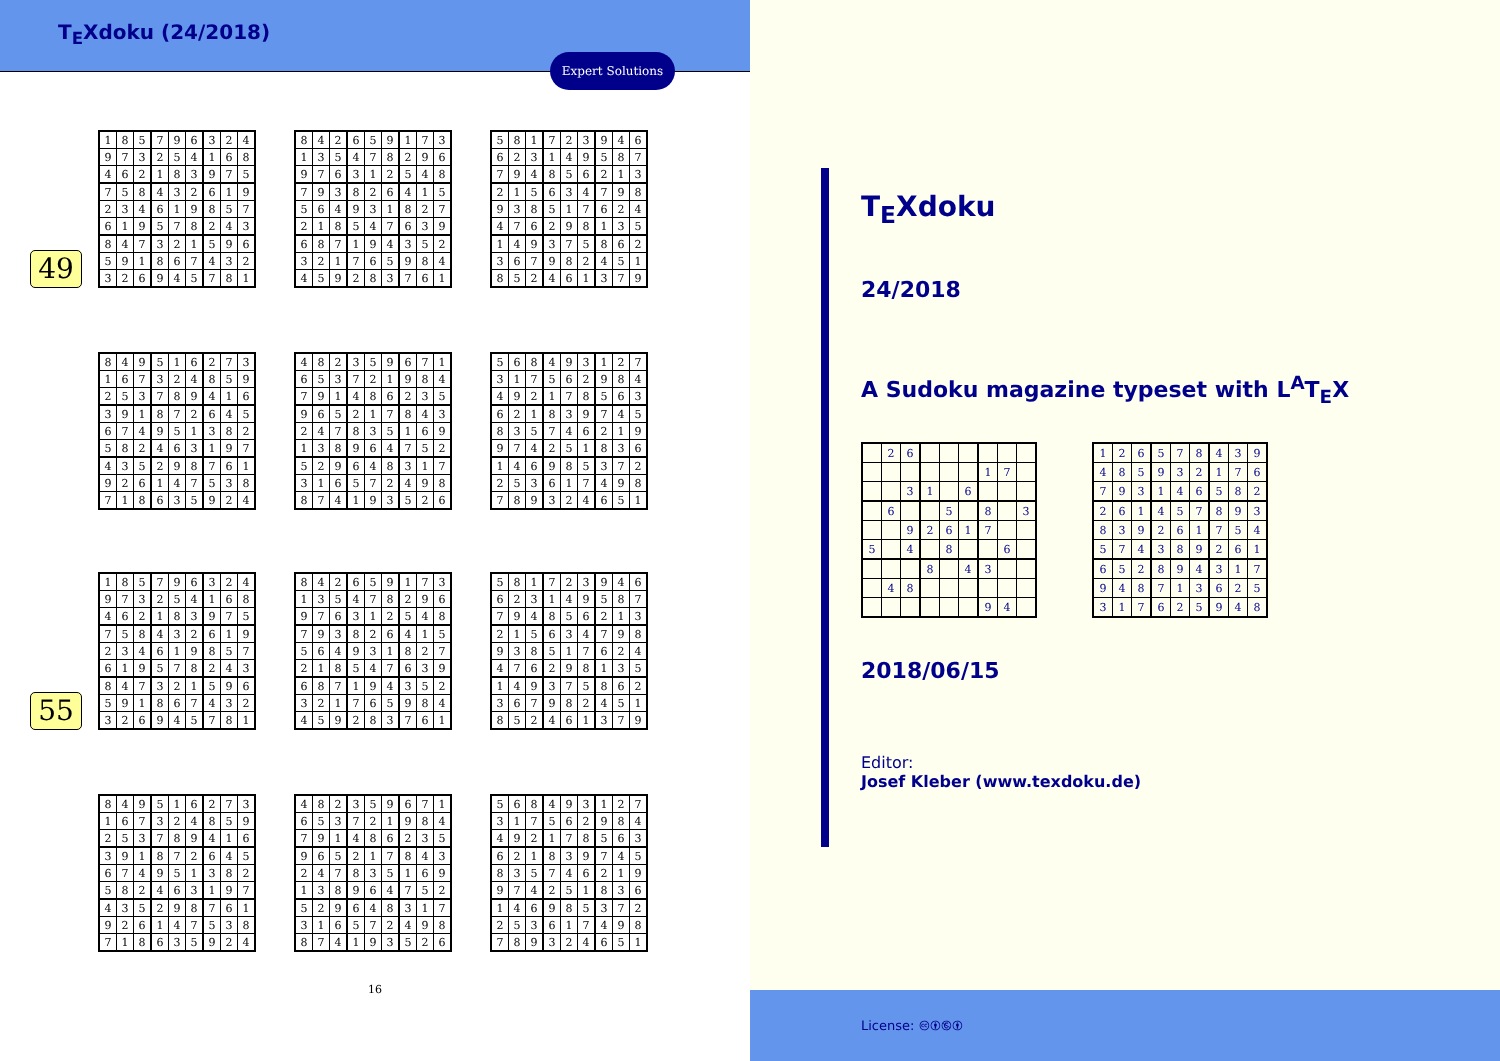T<sub>E</sub>Xdoku (24/2018)
Expert Solutions
49
| 1 | 8 | 5 | 7 | 9 | 6 | 3 | 2 | 4 |
| 9 | 7 | 3 | 2 | 5 | 4 | 1 | 6 | 8 |
| 4 | 6 | 2 | 1 | 8 | 3 | 9 | 7 | 5 |
| 7 | 5 | 8 | 4 | 3 | 2 | 6 | 1 | 9 |
| 2 | 3 | 4 | 6 | 1 | 9 | 8 | 5 | 7 |
| 6 | 1 | 9 | 5 | 7 | 8 | 2 | 4 | 3 |
| 8 | 4 | 7 | 3 | 2 | 1 | 5 | 9 | 6 |
| 5 | 9 | 1 | 8 | 6 | 7 | 4 | 3 | 2 |
| 3 | 2 | 6 | 9 | 4 | 5 | 7 | 8 | 1 |
| 8 | 4 | 2 | 6 | 5 | 9 | 1 | 7 | 3 |
| 1 | 3 | 5 | 4 | 7 | 8 | 2 | 9 | 6 |
| 9 | 7 | 6 | 3 | 1 | 2 | 5 | 4 | 8 |
| 7 | 9 | 3 | 8 | 2 | 6 | 4 | 1 | 5 |
| 5 | 6 | 4 | 9 | 3 | 1 | 8 | 2 | 7 |
| 2 | 1 | 8 | 5 | 4 | 7 | 6 | 3 | 9 |
| 6 | 8 | 7 | 1 | 9 | 4 | 3 | 5 | 2 |
| 3 | 2 | 1 | 7 | 6 | 5 | 9 | 8 | 4 |
| 4 | 5 | 9 | 2 | 8 | 3 | 7 | 6 | 1 |
| 5 | 8 | 1 | 7 | 2 | 3 | 9 | 4 | 6 |
| 6 | 2 | 3 | 1 | 4 | 9 | 5 | 8 | 7 |
| 7 | 9 | 4 | 8 | 5 | 6 | 2 | 1 | 3 |
| 2 | 1 | 5 | 6 | 3 | 4 | 7 | 9 | 8 |
| 9 | 3 | 8 | 5 | 1 | 7 | 6 | 2 | 4 |
| 4 | 7 | 6 | 2 | 9 | 8 | 1 | 3 | 5 |
| 1 | 4 | 9 | 3 | 7 | 5 | 8 | 6 | 2 |
| 3 | 6 | 7 | 9 | 8 | 2 | 4 | 5 | 1 |
| 8 | 5 | 2 | 4 | 6 | 1 | 3 | 7 | 9 |
| 8 | 4 | 9 | 5 | 1 | 6 | 2 | 7 | 3 |
| 1 | 6 | 7 | 3 | 2 | 4 | 8 | 5 | 9 |
| 2 | 5 | 3 | 7 | 8 | 9 | 4 | 1 | 6 |
| 3 | 9 | 1 | 8 | 7 | 2 | 6 | 4 | 5 |
| 6 | 7 | 4 | 9 | 5 | 1 | 3 | 8 | 2 |
| 5 | 8 | 2 | 4 | 6 | 3 | 1 | 9 | 7 |
| 4 | 3 | 5 | 2 | 9 | 8 | 7 | 6 | 1 |
| 9 | 2 | 6 | 1 | 4 | 7 | 5 | 3 | 8 |
| 7 | 1 | 8 | 6 | 3 | 5 | 9 | 2 | 4 |
| 4 | 8 | 2 | 3 | 5 | 9 | 6 | 7 | 1 |
| 6 | 5 | 3 | 7 | 2 | 1 | 9 | 8 | 4 |
| 7 | 9 | 1 | 4 | 8 | 6 | 2 | 3 | 5 |
| 9 | 6 | 5 | 2 | 1 | 7 | 8 | 4 | 3 |
| 2 | 4 | 7 | 8 | 3 | 5 | 1 | 6 | 9 |
| 1 | 3 | 8 | 9 | 6 | 4 | 7 | 5 | 2 |
| 5 | 2 | 9 | 6 | 4 | 8 | 3 | 1 | 7 |
| 3 | 1 | 6 | 5 | 7 | 2 | 4 | 9 | 8 |
| 8 | 7 | 4 | 1 | 9 | 3 | 5 | 2 | 6 |
| 5 | 6 | 8 | 4 | 9 | 3 | 1 | 2 | 7 |
| 3 | 1 | 7 | 5 | 6 | 2 | 9 | 8 | 4 |
| 4 | 9 | 2 | 1 | 7 | 8 | 5 | 6 | 3 |
| 6 | 2 | 1 | 8 | 3 | 9 | 7 | 4 | 5 |
| 8 | 3 | 5 | 7 | 4 | 6 | 2 | 1 | 9 |
| 9 | 7 | 4 | 2 | 5 | 1 | 8 | 3 | 6 |
| 1 | 4 | 6 | 9 | 8 | 5 | 3 | 7 | 2 |
| 2 | 5 | 3 | 6 | 1 | 7 | 4 | 9 | 8 |
| 7 | 8 | 9 | 3 | 2 | 4 | 6 | 5 | 1 |
55
| 1 | 8 | 5 | 7 | 9 | 6 | 3 | 2 | 4 |
| 9 | 7 | 3 | 2 | 5 | 4 | 1 | 6 | 8 |
| 4 | 6 | 2 | 1 | 8 | 3 | 9 | 7 | 5 |
| 7 | 5 | 8 | 4 | 3 | 2 | 6 | 1 | 9 |
| 2 | 3 | 4 | 6 | 1 | 9 | 8 | 5 | 7 |
| 6 | 1 | 9 | 5 | 7 | 8 | 2 | 4 | 3 |
| 8 | 4 | 7 | 3 | 2 | 1 | 5 | 9 | 6 |
| 5 | 9 | 1 | 8 | 6 | 7 | 4 | 3 | 2 |
| 3 | 2 | 6 | 9 | 4 | 5 | 7 | 8 | 1 |
| 8 | 4 | 2 | 6 | 5 | 9 | 1 | 7 | 3 |
| 1 | 3 | 5 | 4 | 7 | 8 | 2 | 9 | 6 |
| 9 | 7 | 6 | 3 | 1 | 2 | 5 | 4 | 8 |
| 7 | 9 | 3 | 8 | 2 | 6 | 4 | 1 | 5 |
| 5 | 6 | 4 | 9 | 3 | 1 | 8 | 2 | 7 |
| 2 | 1 | 8 | 5 | 4 | 7 | 6 | 3 | 9 |
| 6 | 8 | 7 | 1 | 9 | 4 | 3 | 5 | 2 |
| 3 | 2 | 1 | 7 | 6 | 5 | 9 | 8 | 4 |
| 4 | 5 | 9 | 2 | 8 | 3 | 7 | 6 | 1 |
| 5 | 8 | 1 | 7 | 2 | 3 | 9 | 4 | 6 |
| 6 | 2 | 3 | 1 | 4 | 9 | 5 | 8 | 7 |
| 7 | 9 | 4 | 8 | 5 | 6 | 2 | 1 | 3 |
| 2 | 1 | 5 | 6 | 3 | 4 | 7 | 9 | 8 |
| 9 | 3 | 8 | 5 | 1 | 7 | 6 | 2 | 4 |
| 4 | 7 | 6 | 2 | 9 | 8 | 1 | 3 | 5 |
| 1 | 4 | 9 | 3 | 7 | 5 | 8 | 6 | 2 |
| 3 | 6 | 7 | 9 | 8 | 2 | 4 | 5 | 1 |
| 8 | 5 | 2 | 4 | 6 | 1 | 3 | 7 | 9 |
| 8 | 4 | 9 | 5 | 1 | 6 | 2 | 7 | 3 |
| 1 | 6 | 7 | 3 | 2 | 4 | 8 | 5 | 9 |
| 2 | 5 | 3 | 7 | 8 | 9 | 4 | 1 | 6 |
| 3 | 9 | 1 | 8 | 7 | 2 | 6 | 4 | 5 |
| 6 | 7 | 4 | 9 | 5 | 1 | 3 | 8 | 2 |
| 5 | 8 | 2 | 4 | 6 | 3 | 1 | 9 | 7 |
| 4 | 3 | 5 | 2 | 9 | 8 | 7 | 6 | 1 |
| 9 | 2 | 6 | 1 | 4 | 7 | 5 | 3 | 8 |
| 7 | 1 | 8 | 6 | 3 | 5 | 9 | 2 | 4 |
| 4 | 8 | 2 | 3 | 5 | 9 | 6 | 7 | 1 |
| 6 | 5 | 3 | 7 | 2 | 1 | 9 | 8 | 4 |
| 7 | 9 | 1 | 4 | 8 | 6 | 2 | 3 | 5 |
| 9 | 6 | 5 | 2 | 1 | 7 | 8 | 4 | 3 |
| 2 | 4 | 7 | 8 | 3 | 5 | 1 | 6 | 9 |
| 1 | 3 | 8 | 9 | 6 | 4 | 7 | 5 | 2 |
| 5 | 2 | 9 | 6 | 4 | 8 | 3 | 1 | 7 |
| 3 | 1 | 6 | 5 | 7 | 2 | 4 | 9 | 8 |
| 8 | 7 | 4 | 1 | 9 | 3 | 5 | 2 | 6 |
| 5 | 6 | 8 | 4 | 9 | 3 | 1 | 2 | 7 |
| 3 | 1 | 7 | 5 | 6 | 2 | 9 | 8 | 4 |
| 4 | 9 | 2 | 1 | 7 | 8 | 5 | 6 | 3 |
| 6 | 2 | 1 | 8 | 3 | 9 | 7 | 4 | 5 |
| 8 | 3 | 5 | 7 | 4 | 6 | 2 | 1 | 9 |
| 9 | 7 | 4 | 2 | 5 | 1 | 8 | 3 | 6 |
| 1 | 4 | 6 | 9 | 8 | 5 | 3 | 7 | 2 |
| 2 | 5 | 3 | 6 | 1 | 7 | 4 | 9 | 8 |
| 7 | 8 | 9 | 3 | 2 | 4 | 6 | 5 | 1 |
16
T<sub>E</sub>Xdoku
24/2018
A Sudoku magazine typeset with L<sup>A</sup>T<sub>E</sub>X
| | 2 | 6 | | | | | | |
| | | | | | | 1 | 7 | |
| | | 3 | 1 | | 6 | | | |
| | 6 | | | 5 | | 8 | | 3 |
| | | 9 | 2 | 6 | 1 | 7 | | |
| 5 | | 4 | | 8 | | | 6 | |
| | | | 8 | | 4 | 3 | | |
| | 4 | 8 | | | | | | |
| | | | | | | 9 | 4 | |
| 1 | 2 | 6 | 5 | 7 | 8 | 4 | 3 | 9 |
| 4 | 8 | 5 | 9 | 3 | 2 | 1 | 7 | 6 |
| 7 | 9 | 3 | 1 | 4 | 6 | 5 | 8 | 2 |
| 2 | 6 | 1 | 4 | 5 | 7 | 8 | 9 | 3 |
| 8 | 3 | 9 | 2 | 6 | 1 | 7 | 5 | 4 |
| 5 | 7 | 4 | 3 | 8 | 9 | 2 | 6 | 1 |
| 6 | 5 | 2 | 8 | 9 | 4 | 3 | 1 | 7 |
| 9 | 4 | 8 | 7 | 1 | 3 | 6 | 2 | 5 |
| 3 | 1 | 7 | 6 | 2 | 5 | 9 | 4 | 8 |
2018/06/15
Editor:
Josef Kleber (www.texdoku.de)
License: 🅭🅯🅮🅯